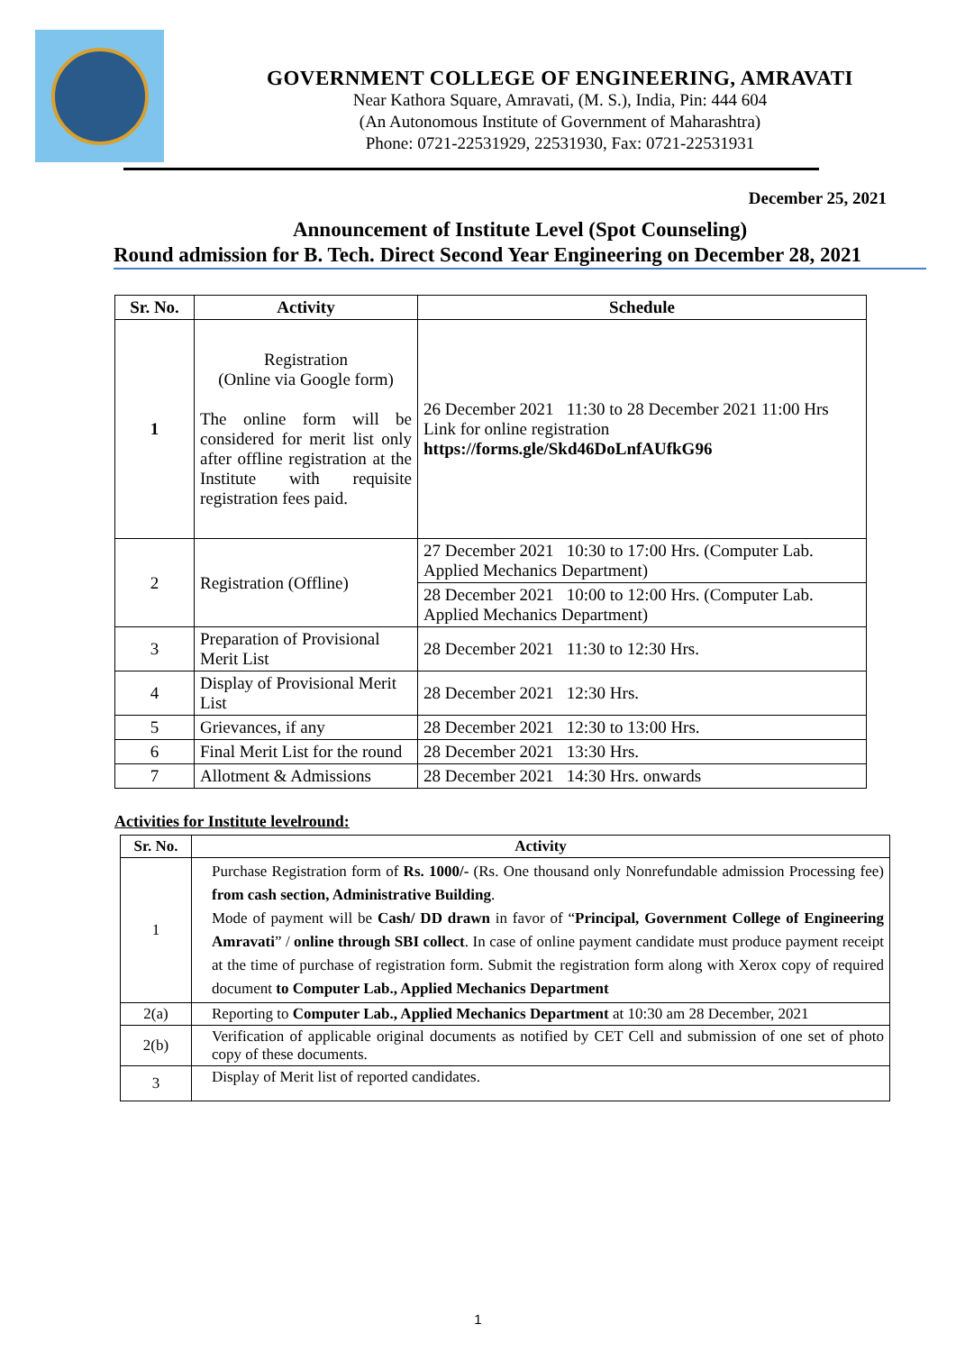GOVERNMENT COLLEGE OF ENGINEERING, AMRAVATI
Near Kathora Square, Amravati, (M. S.), India, Pin: 444 604
(An Autonomous Institute of Government of Maharashtra)
Phone: 0721-22531929, 22531930, Fax: 0721-22531931
December 25, 2021
Announcement of Institute Level (Spot Counseling)
Round admission for B. Tech. Direct Second Year Engineering on December 28, 2021
| Sr. No. | Activity | Schedule |
| --- | --- | --- |
| 1 | Registration (Online via Google form) The online form will be considered for merit list only after offline registration at the Institute with requisite registration fees paid. | 26 December 2021 11:30 to 28 December 2021 11:00 Hrs Link for online registration https://forms.gle/Skd46DoLnfAUfkG96 |
| 2 | Registration (Offline) | 27 December 2021 10:30 to 17:00 Hrs. (Computer Lab. Applied Mechanics Department) |
| | | 28 December 2021 10:00 to 12:00 Hrs. (Computer Lab. Applied Mechanics Department) |
| 3 | Preparation of Provisional Merit List | 28 December 2021 11:30 to 12:30 Hrs. |
| 4 | Display of Provisional Merit List | 28 December 2021 12:30 Hrs. |
| 5 | Grievances, if any | 28 December 2021 12:30 to 13:00 Hrs. |
| 6 | Final Merit List for the round | 28 December 2021 13:30 Hrs. |
| 7 | Allotment & Admissions | 28 December 2021 14:30 Hrs. onwards |
Activities for Institute levelround:
| Sr. No. | Activity |
| --- | --- |
| 1 | Purchase Registration form of Rs. 1000/- (Rs. One thousand only Nonrefundable admission Processing fee) from cash section, Administrative Building . Mode of payment will be Cash/ DD drawn in favor of “ Principal, Government College of Engineering Amravati ” / online through SBI collect . In case of online payment candidate must produce payment receipt at the time of purchase of registration form. Submit the registration form along with Xerox copy of required document to Computer Lab., Applied Mechanics Department |
| 2(a) | Reporting to Computer Lab., Applied Mechanics Department at 10:30 am 28 December, 2021 |
| 2(b) | Verification of applicable original documents as notified by CET Cell and submission of one set of photo copy of these documents. |
| 3 | Display of Merit list of reported candidates. |
1